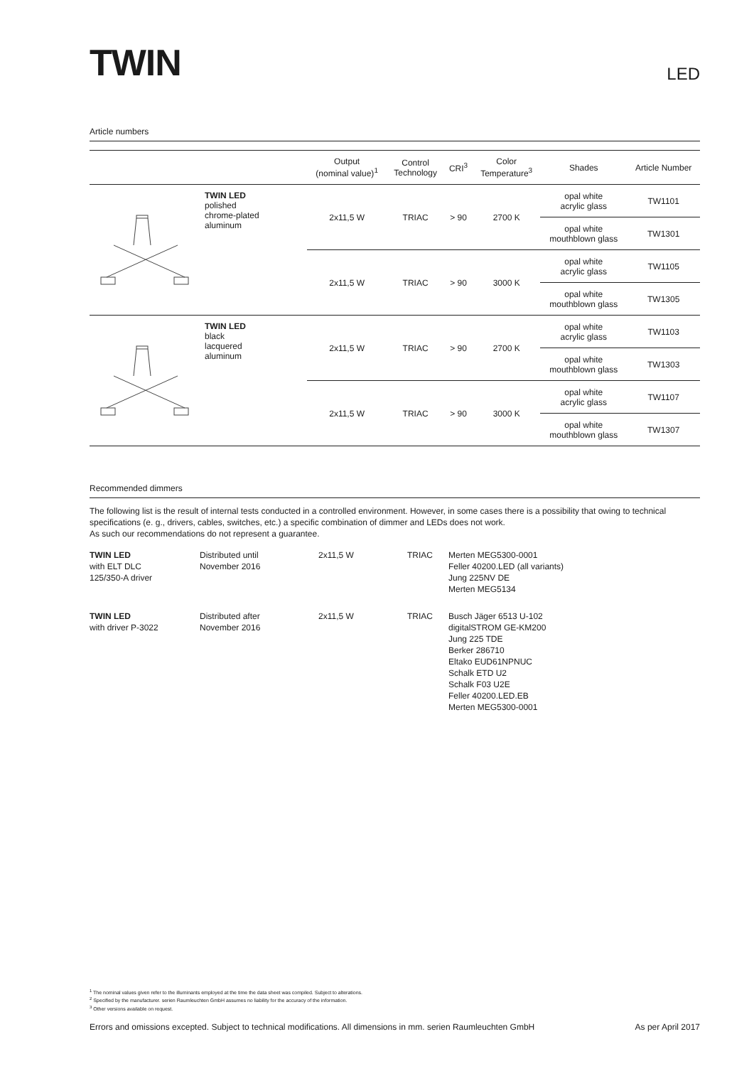TWIN
LED
Article numbers
| | | Output (nominal value)<sup>1</sup> | Control Technology | CRI<sup>3</sup> | Color Temperature<sup>3</sup> | Shades | Article Number |
| --- | --- | --- | --- | --- | --- | --- | --- |
| | TWIN LED polished chrome-plated aluminum | 2x11,5 W | TRIAC | > 90 | 2700 K | opal white acrylic glass | TW1101 |
| | | | | | | opal white mouthblown glass | TW1301 |
| | | 2x11,5 W | TRIAC | > 90 | 3000 K | opal white acrylic glass | TW1105 |
| | | | | | | opal white mouthblown glass | TW1305 |
| | TWIN LED black lacquered aluminum | 2x11,5 W | TRIAC | > 90 | 2700 K | opal white acrylic glass | TW1103 |
| | | | | | | opal white mouthblown glass | TW1303 |
| | | 2x11,5 W | TRIAC | > 90 | 3000 K | opal white acrylic glass | TW1107 |
| | | | | | | opal white mouthblown glass | TW1307 |
Recommended dimmers
The following list is the result of internal tests conducted in a controlled environment. However, in some cases there is a possibility that owing to technical specifications (e. g., drivers, cables, switches, etc.) a specific combination of dimmer and LEDs does not work.
As such our recommendations do not represent a guarantee.
TWIN LED
with ELT DLC
125/350-A driver
Distributed until
November 2016
2x11,5 W
TRIAC
Merten MEG5300-0001
Feller 40200.LED (all variants)
Jung 225NV DE
Merten MEG5134
TWIN LED
with driver P-3022
Distributed after
November 2016
2x11,5 W
TRIAC
Busch Jäger 6513 U-102
digitalSTROM GE-KM200
Jung 225 TDE
Berker 286710
Eltako EUD61NPNUC
Schalk ETD U2
Schalk F03 U2E
Feller 40200.LED.EB
Merten MEG5300-0001
<sup>1</sup> The nominal values given refer to the illuminants employed at the time the data sheet was compiled. Subject to alterations.
<sup>2</sup> Specified by the manufacturer. serien Raumleuchten GmbH assumes no liability for the accuracy of the information.
<sup>3</sup> Other versions available on request.
Errors and omissions excepted. Subject to technical modifications. All dimensions in mm. serien Raumleuchten GmbH As per April 2017